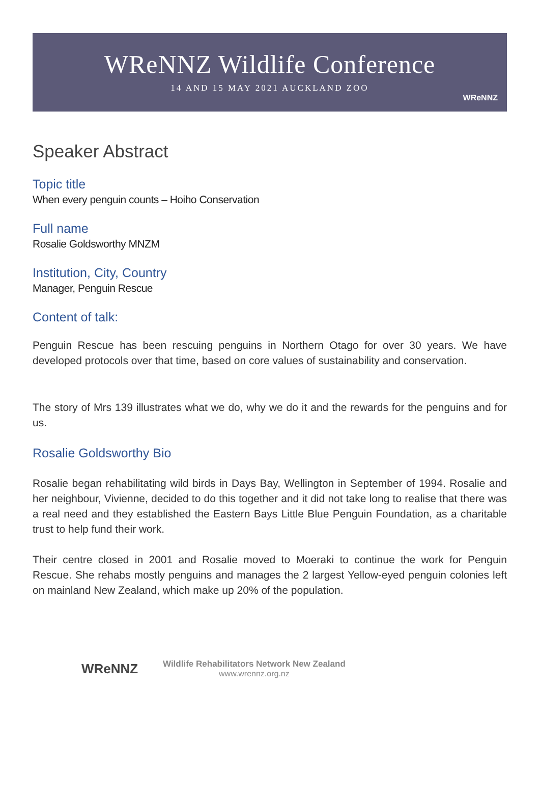WReNNZ Wildlife Conference
14 AND 15 MAY 2021 AUCKLAND ZOO
WReNNZ
Speaker Abstract
Topic title
When every penguin counts – Hoiho Conservation
Full name
Rosalie Goldsworthy MNZM
Institution, City, Country
Manager, Penguin Rescue
Content of talk:
Penguin Rescue has been rescuing penguins in Northern Otago for over 30 years. We have developed protocols over that time, based on core values of sustainability and conservation.
The story of Mrs 139 illustrates what we do, why we do it and the rewards for the penguins and for us.
Rosalie Goldsworthy Bio
Rosalie began rehabilitating wild birds in Days Bay, Wellington in September of 1994. Rosalie and her neighbour, Vivienne, decided to do this together and it did not take long to realise that there was a real need and they established the Eastern Bays Little Blue Penguin Foundation, as a charitable trust to help fund their work.
Their centre closed in 2001 and Rosalie moved to Moeraki to continue the work for Penguin Rescue. She rehabs mostly penguins and manages the 2 largest Yellow-eyed penguin colonies left on mainland New Zealand, which make up 20% of the population.
WReNNZ
Wildlife Rehabilitators Network New Zealand
www.wrennz.org.nz